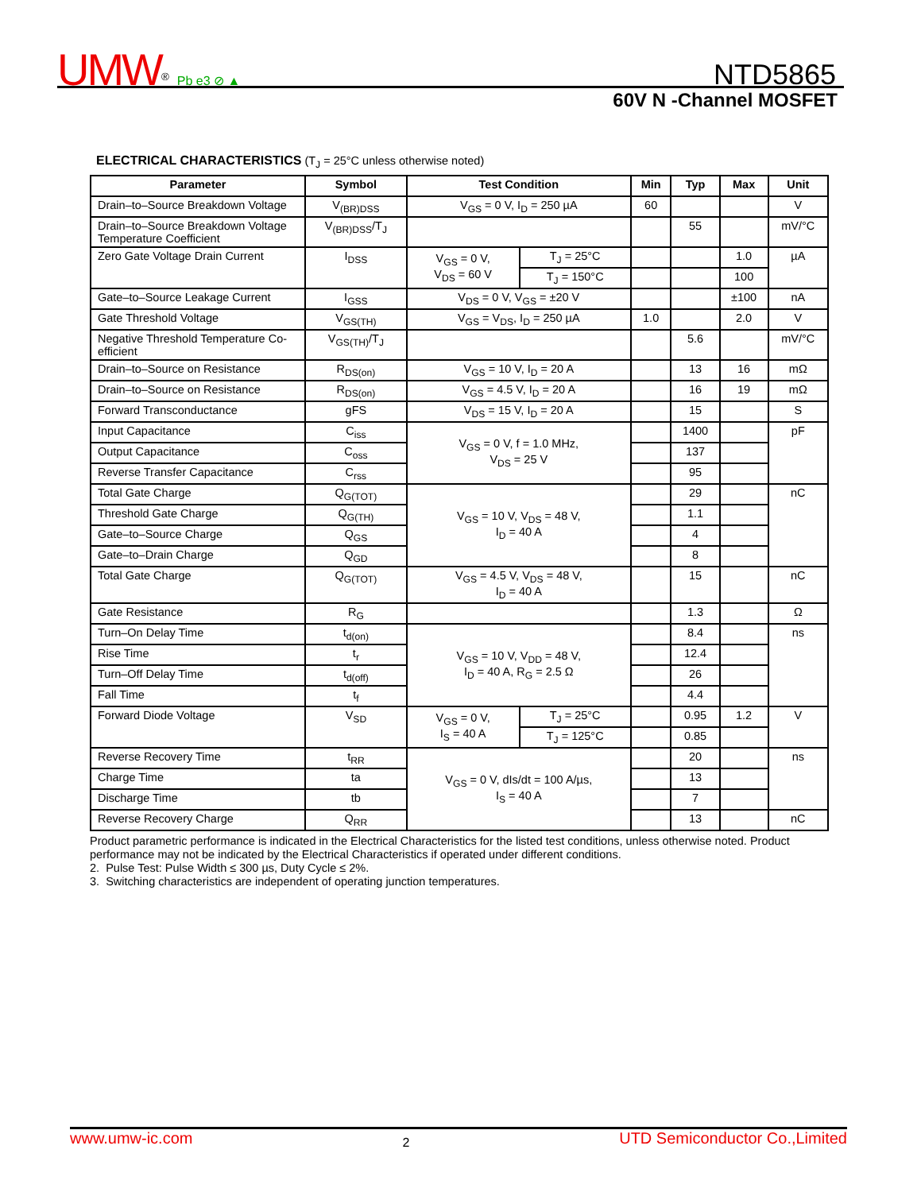UMW<sup>®</sup> Pb e3 ⊘ ▲
NTD5865
60V N -Channel MOSFET
ELECTRICAL CHARACTERISTICS (T<sub>J</sub> = 25°C unless otherwise noted)
| Parameter | Symbol | Test Condition | | Min | Typ | Max | Unit |
| --- | --- | --- | --- | --- | --- | --- | --- |
| Drain–to–Source Breakdown Voltage | V<sub>(BR)DSS</sub> | V<sub>GS</sub> = 0 V, I<sub>D</sub> = 250 µA | | 60 | | | V |
| Drain–to–Source Breakdown Voltage Temperature Coefficient | V<sub>(BR)DSS</sub>/T<sub>J</sub> | | | | 55 | | mV/°C |
| Zero Gate Voltage Drain Current | I<sub>DSS</sub> | V<sub>GS</sub> = 0 V, V<sub>DS</sub> = 60 V | T<sub>J</sub> = 25°C | | | 1.0 | µA |
| | | | T<sub>J</sub> = 150°C | | | 100 | |
| Gate–to–Source Leakage Current | I<sub>GSS</sub> | V<sub>DS</sub> = 0 V, V<sub>GS</sub> = ±20 V | | | | ±100 | nA |
| Gate Threshold Voltage | V<sub>GS(TH)</sub> | V<sub>GS</sub> = V<sub>DS</sub>, I<sub>D</sub> = 250 µA | | 1.0 | | 2.0 | V |
| Negative Threshold Temperature Co-efficient | V<sub>GS(TH)</sub>/T<sub>J</sub> | | | | 5.6 | | mV/°C |
| Drain–to–Source on Resistance | R<sub>DS(on)</sub> | V<sub>GS</sub> = 10 V, I<sub>D</sub> = 20 A | | | 13 | 16 | mΩ |
| Drain–to–Source on Resistance | R<sub>DS(on)</sub> | V<sub>GS</sub> = 4.5 V, I<sub>D</sub> = 20 A | | | 16 | 19 | mΩ |
| Forward Transconductance | gFS | V<sub>DS</sub> = 15 V, I<sub>D</sub> = 20 A | | | 15 | | S |
| Input Capacitance | C<sub>iss</sub> | V<sub>GS</sub> = 0 V, f = 1.0 MHz, V<sub>DS</sub> = 25 V | | | 1400 | | pF |
| Output Capacitance | C<sub>oss</sub> | | | | 137 | | |
| Reverse Transfer Capacitance | C<sub>rss</sub> | | | | 95 | | |
| Total Gate Charge | Q<sub>G(TOT)</sub> | V<sub>GS</sub> = 10 V, V<sub>DS</sub> = 48 V, I<sub>D</sub> = 40 A | | | 29 | | nC |
| Threshold Gate Charge | Q<sub>G(TH)</sub> | | | | 1.1 | | |
| Gate–to–Source Charge | Q<sub>GS</sub> | | | | 4 | | |
| Gate–to–Drain Charge | Q<sub>GD</sub> | | | | 8 | | |
| Total Gate Charge | Q<sub>G(TOT)</sub> | V<sub>GS</sub> = 4.5 V, V<sub>DS</sub> = 48 V, I<sub>D</sub> = 40 A | | | 15 | | nC |
| Gate Resistance | R<sub>G</sub> | | | | 1.3 | | Ω |
| Turn–On Delay Time | t<sub>d(on)</sub> | V<sub>GS</sub> = 10 V, V<sub>DD</sub> = 48 V, I<sub>D</sub> = 40 A, R<sub>G</sub> = 2.5 Ω | | | 8.4 | | ns |
| Rise Time | t<sub>r</sub> | | | | 12.4 | | |
| Turn–Off Delay Time | t<sub>d(off)</sub> | | | | 26 | | |
| Fall Time | t<sub>f</sub> | | | | 4.4 | | |
| Forward Diode Voltage | V<sub>SD</sub> | V<sub>GS</sub> = 0 V, I<sub>S</sub> = 40 A | T<sub>J</sub> = 25°C | | 0.95 | 1.2 | V |
| | | | T<sub>J</sub> = 125°C | | 0.85 | | |
| Reverse Recovery Time | t<sub>RR</sub> | V<sub>GS</sub> = 0 V, dIs/dt = 100 A/µs, I<sub>S</sub> = 40 A | | | 20 | | ns |
| Charge Time | ta | | | | 13 | | |
| Discharge Time | tb | | | | 7 | | |
| Reverse Recovery Charge | Q<sub>RR</sub> | | | | 13 | | nC |
Product parametric performance is indicated in the Electrical Characteristics for the listed test conditions, unless otherwise noted. Product performance may not be indicated by the Electrical Characteristics if operated under different conditions.
2. Pulse Test: Pulse Width ≤ 300 µs, Duty Cycle ≤ 2%.
3. Switching characteristics are independent of operating junction temperatures.
www.umw-ic.com 2 UTD Semiconductor Co.,Limited